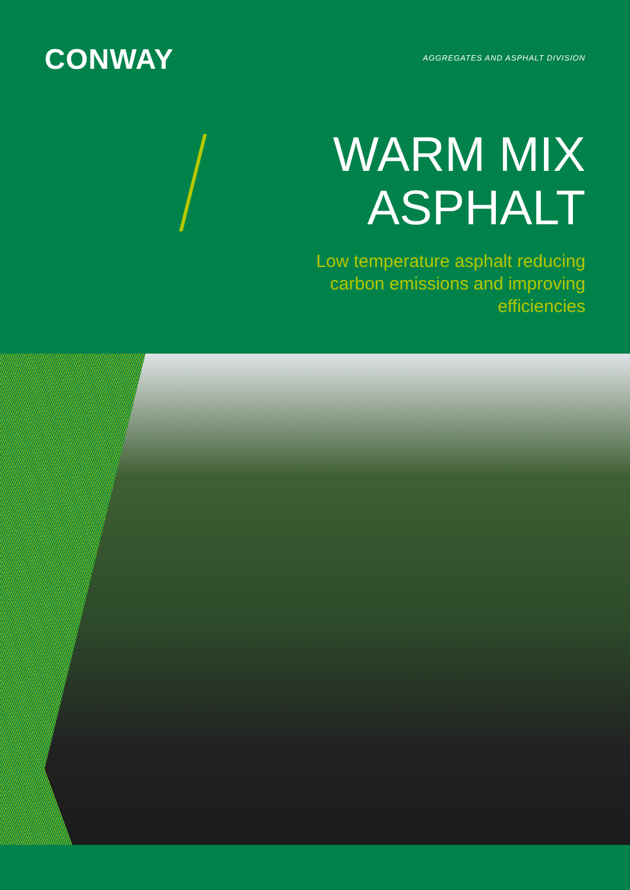CONWAY
AGGREGATES AND ASPHALT DIVISION
WARM MIX
ASPHALT
Low temperature asphalt reducing
carbon emissions and improving
efficiencies